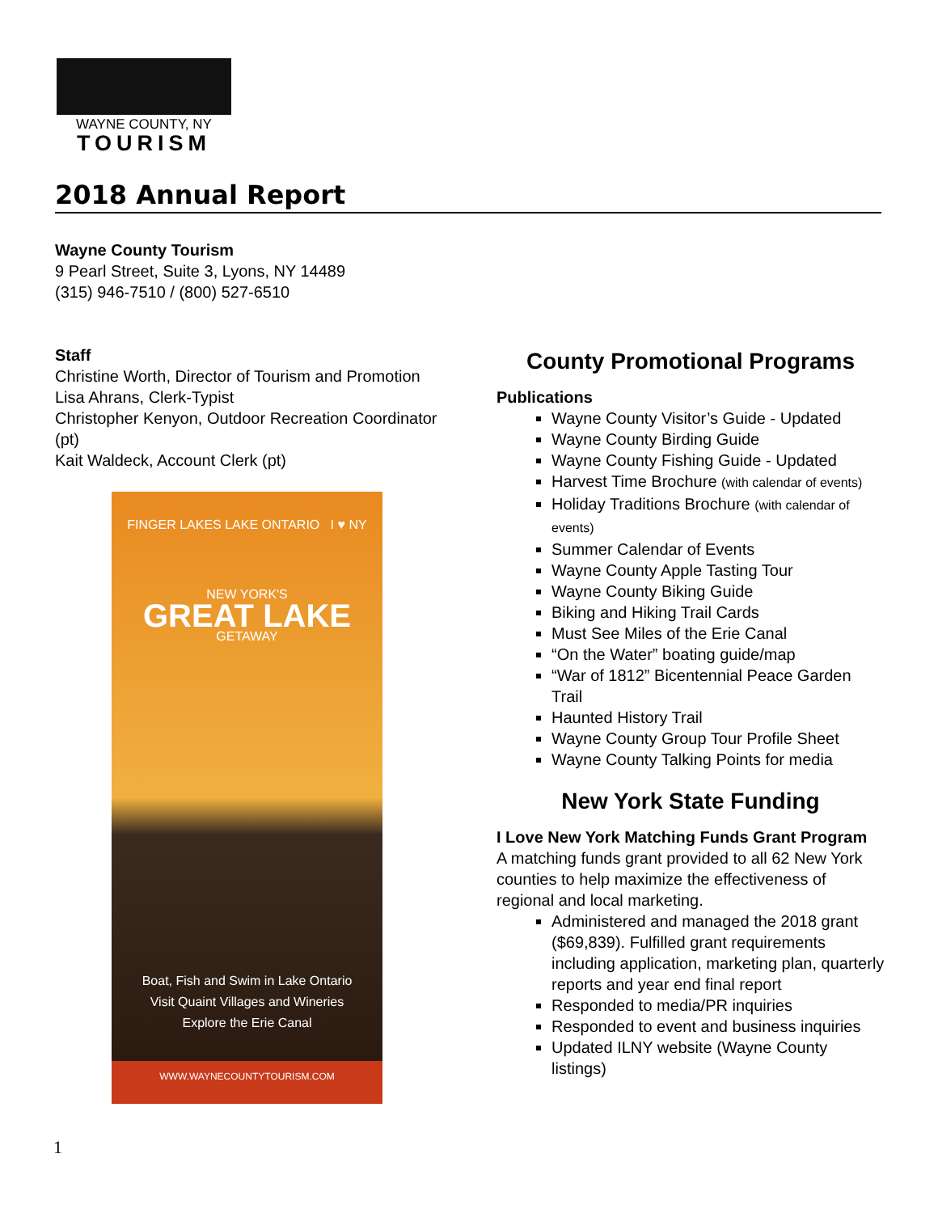WAYNE COUNTY, NY
TOURISM
2018 Annual Report
Wayne County Tourism
9 Pearl Street, Suite 3, Lyons, NY 14489
(315) 946-7510 / (800) 527-6510
Staff
Christine Worth, Director of Tourism and Promotion
Lisa Ahrans, Clerk-Typist
Christopher Kenyon, Outdoor Recreation Coordinator (pt)
Kait Waldeck, Account Clerk (pt)
FINGER LAKES LAKE ONTARIO I ♥ NY
NEW YORK'S
GREAT LAKE
GETAWAY
Boat, Fish and Swim in Lake Ontario
Visit Quaint Villages and Wineries
Explore the Erie Canal
WWW.WAYNECOUNTYTOURISM.COM
County Promotional Programs
Publications
Wayne County Visitor’s Guide - Updated
Wayne County Birding Guide
Wayne County Fishing Guide - Updated
Harvest Time Brochure (with calendar of events)
Holiday Traditions Brochure (with calendar of events)
Summer Calendar of Events
Wayne County Apple Tasting Tour
Wayne County Biking Guide
Biking and Hiking Trail Cards
Must See Miles of the Erie Canal
“On the Water” boating guide/map
“War of 1812” Bicentennial Peace Garden Trail
Haunted History Trail
Wayne County Group Tour Profile Sheet
Wayne County Talking Points for media
New York State Funding
I Love New York Matching Funds Grant Program
A matching funds grant provided to all 62 New York counties to help maximize the effectiveness of regional and local marketing.
Administered and managed the 2018 grant ($69,839). Fulfilled grant requirements including application, marketing plan, quarterly reports and year end final report
Responded to media/PR inquiries
Responded to event and business inquiries
Updated ILNY website (Wayne County listings)
1